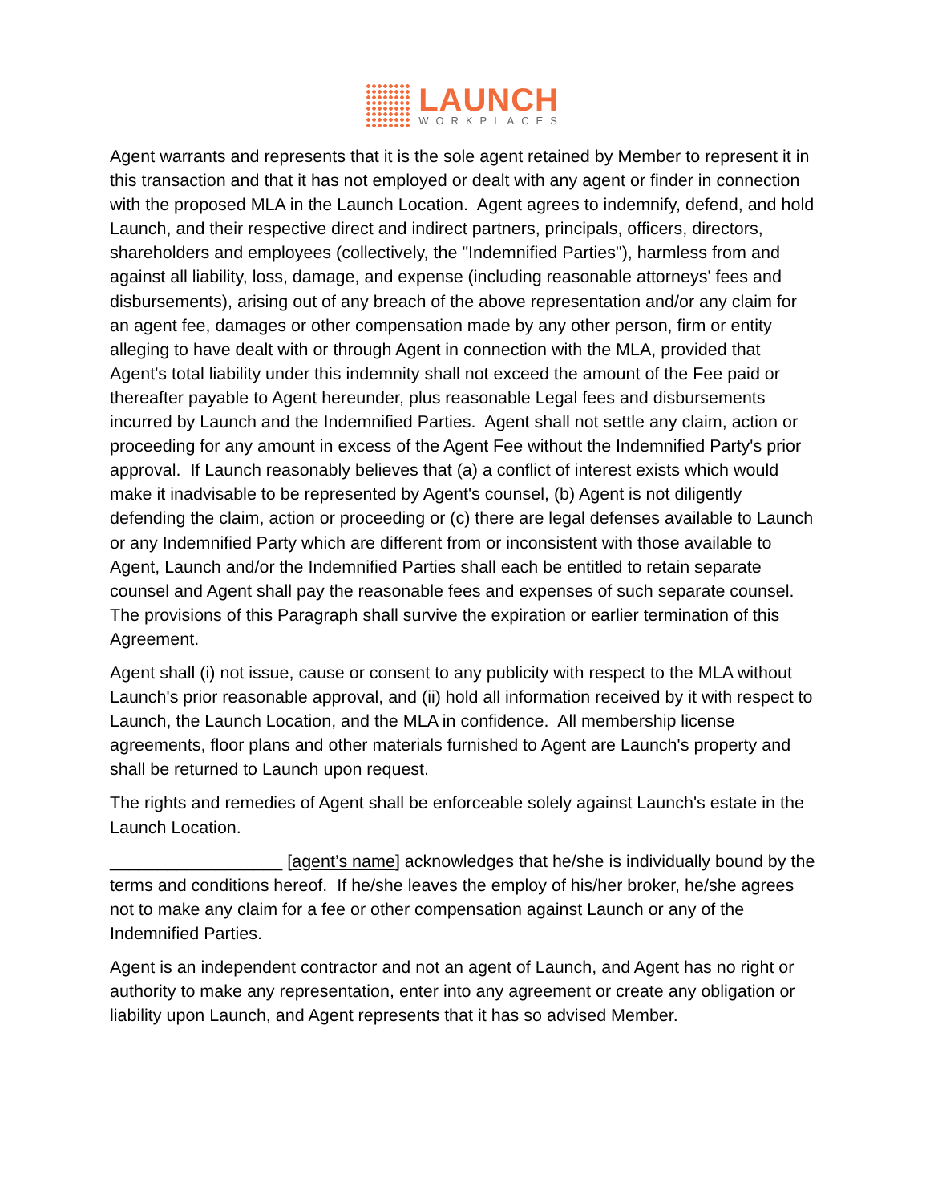LAUNCH
WORKPLACES
Agent warrants and represents that it is the sole agent retained by Member to represent it in this transaction and that it has not employed or dealt with any agent or finder in connection with the proposed MLA in the Launch Location. Agent agrees to indemnify, defend, and hold Launch, and their respective direct and indirect partners, principals, officers, directors, shareholders and employees (collectively, the "Indemnified Parties"), harmless from and against all liability, loss, damage, and expense (including reasonable attorneys' fees and disbursements), arising out of any breach of the above representation and/or any claim for an agent fee, damages or other compensation made by any other person, firm or entity alleging to have dealt with or through Agent in connection with the MLA, provided that Agent's total liability under this indemnity shall not exceed the amount of the Fee paid or thereafter payable to Agent hereunder, plus reasonable Legal fees and disbursements incurred by Launch and the Indemnified Parties. Agent shall not settle any claim, action or proceeding for any amount in excess of the Agent Fee without the Indemnified Party's prior approval. If Launch reasonably believes that (a) a conflict of interest exists which would make it inadvisable to be represented by Agent's counsel, (b) Agent is not diligently defending the claim, action or proceeding or (c) there are legal defenses available to Launch or any Indemnified Party which are different from or inconsistent with those available to Agent, Launch and/or the Indemnified Parties shall each be entitled to retain separate counsel and Agent shall pay the reasonable fees and expenses of such separate counsel. The provisions of this Paragraph shall survive the expiration or earlier termination of this Agreement.
Agent shall (i) not issue, cause or consent to any publicity with respect to the MLA without Launch's prior reasonable approval, and (ii) hold all information received by it with respect to Launch, the Launch Location, and the MLA in confidence. All membership license agreements, floor plans and other materials furnished to Agent are Launch's property and shall be returned to Launch upon request.
The rights and remedies of Agent shall be enforceable solely against Launch's estate in the Launch Location.
__________________ [agent’s name] acknowledges that he/she is individually bound by the terms and conditions hereof. If he/she leaves the employ of his/her broker, he/she agrees not to make any claim for a fee or other compensation against Launch or any of the Indemnified Parties.
Agent is an independent contractor and not an agent of Launch, and Agent has no right or authority to make any representation, enter into any agreement or create any obligation or liability upon Launch, and Agent represents that it has so advised Member.